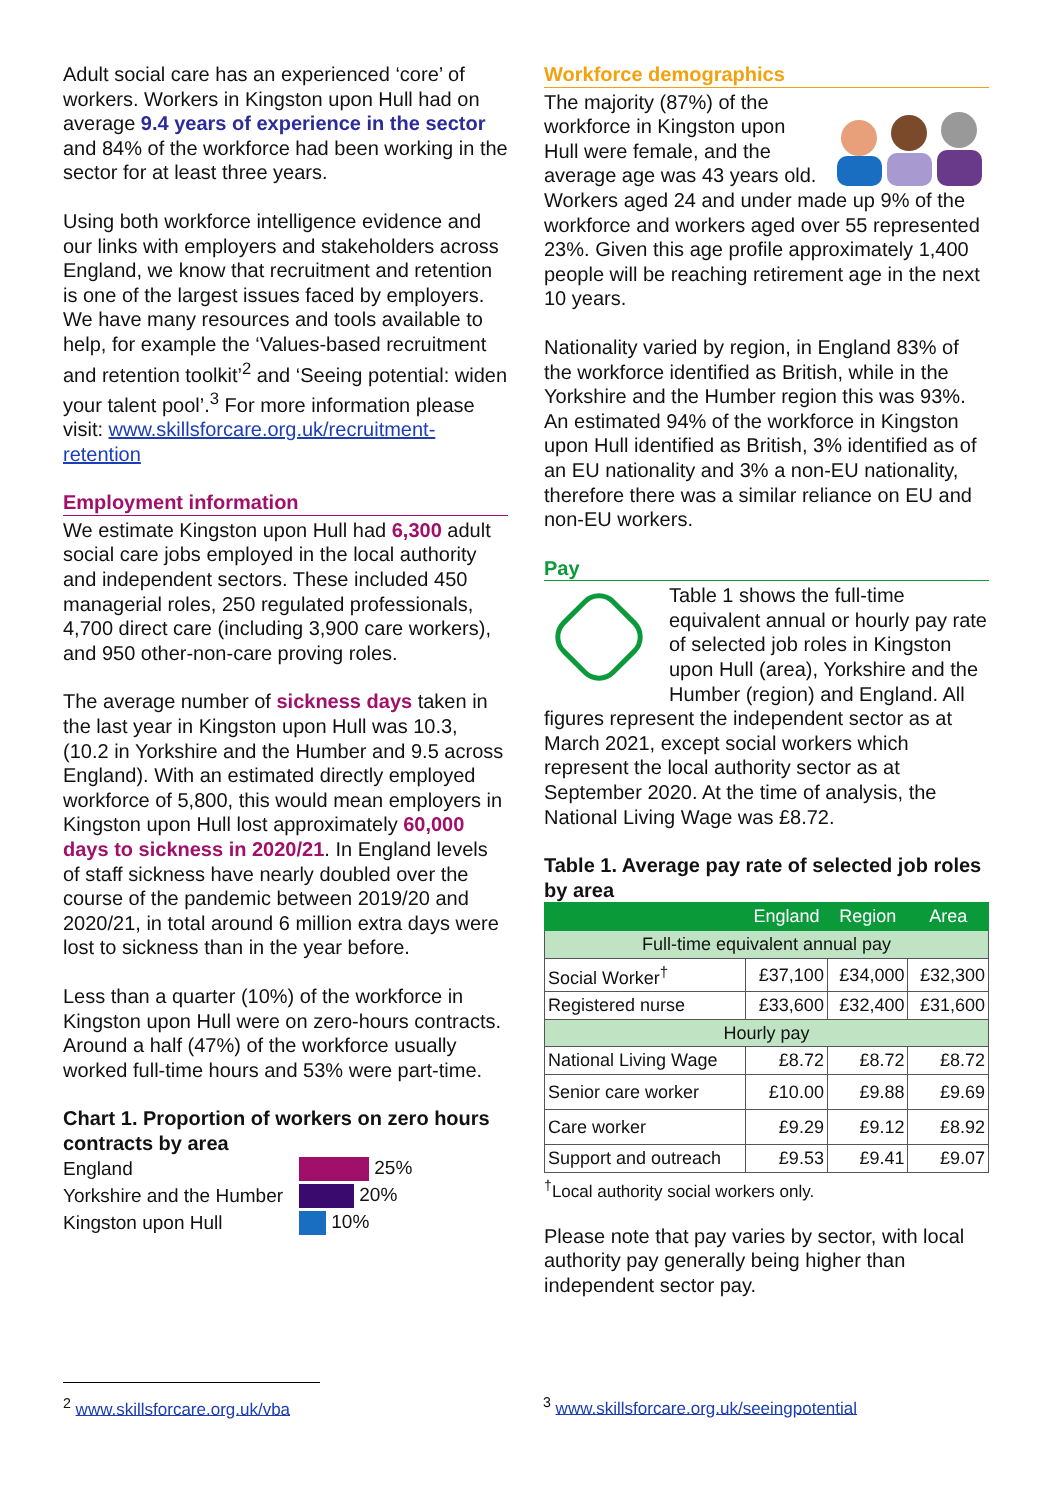Adult social care has an experienced ‘core’ of workers. Workers in Kingston upon Hull had on average 9.4 years of experience in the sector and 84% of the workforce had been working in the sector for at least three years.
Using both workforce intelligence evidence and our links with employers and stakeholders across England, we know that recruitment and retention is one of the largest issues faced by employers. We have many resources and tools available to help, for example the ‘Values-based recruitment and retention toolkit’<sup>2</sup> and ‘Seeing potential: widen your talent pool’.<sup>3</sup> For more information please visit: www.skillsforcare.org.uk/recruitment-retention
Employment information
We estimate Kingston upon Hull had 6,300 adult social care jobs employed in the local authority and independent sectors. These included 450 managerial roles, 250 regulated professionals, 4,700 direct care (including 3,900 care workers), and 950 other-non-care proving roles.
The average number of sickness days taken in the last year in Kingston upon Hull was 10.3, (10.2 in Yorkshire and the Humber and 9.5 across England). With an estimated directly employed workforce of 5,800, this would mean employers in Kingston upon Hull lost approximately 60,000 days to sickness in 2020/21. In England levels of staff sickness have nearly doubled over the course of the pandemic between 2019/20 and 2020/21, in total around 6 million extra days were lost to sickness than in the year before.
Less than a quarter (10%) of the workforce in Kingston upon Hull were on zero-hours contracts. Around a half (47%) of the workforce usually worked full-time hours and 53% were part-time.
Chart 1. Proportion of workers on zero hours contracts by area
| England | 25% |
| Yorkshire and the Humber | 20% |
| Kingston upon Hull | 10% |
Workforce demographics
The majority (87%) of the workforce in Kingston upon Hull were female, and the average age was 43 years old. Workers aged 24 and under made up 9% of the workforce and workers aged over 55 represented 23%. Given this age profile approximately 1,400 people will be reaching retirement age in the next 10 years.
Nationality varied by region, in England 83% of the workforce identified as British, while in the Yorkshire and the Humber region this was 93%. An estimated 94% of the workforce in Kingston upon Hull identified as British, 3% identified as of an EU nationality and 3% a non-EU nationality, therefore there was a similar reliance on EU and non-EU workers.
Pay
Table 1 shows the full-time equivalent annual or hourly pay rate of selected job roles in Kingston upon Hull (area), Yorkshire and the Humber (region) and England. All figures represent the independent sector as at March 2021, except social workers which represent the local authority sector as at September 2020. At the time of analysis, the National Living Wage was £8.72.
Table 1. Average pay rate of selected job roles by area
| | England | Region | Area |
| --- | --- | --- | --- |
| Full-time equivalent annual pay | | | |
| Social Worker<sup>†</sup> | £37,100 | £34,000 | £32,300 |
| Registered nurse | £33,600 | £32,400 | £31,600 |
| Hourly pay | | | |
| National Living Wage | £8.72 | £8.72 | £8.72 |
| Senior care worker | £10.00 | £9.88 | £9.69 |
| Care worker | £9.29 | £9.12 | £8.92 |
| Support and outreach | £9.53 | £9.41 | £9.07 |
<sup>†</sup> Local authority social workers only.
Please note that pay varies by sector, with local authority pay generally being higher than independent sector pay.
<sup>2</sup> www.skillsforcare.org.uk/vba <sup>3</sup> www.skillsforcare.org.uk/seeingpotential